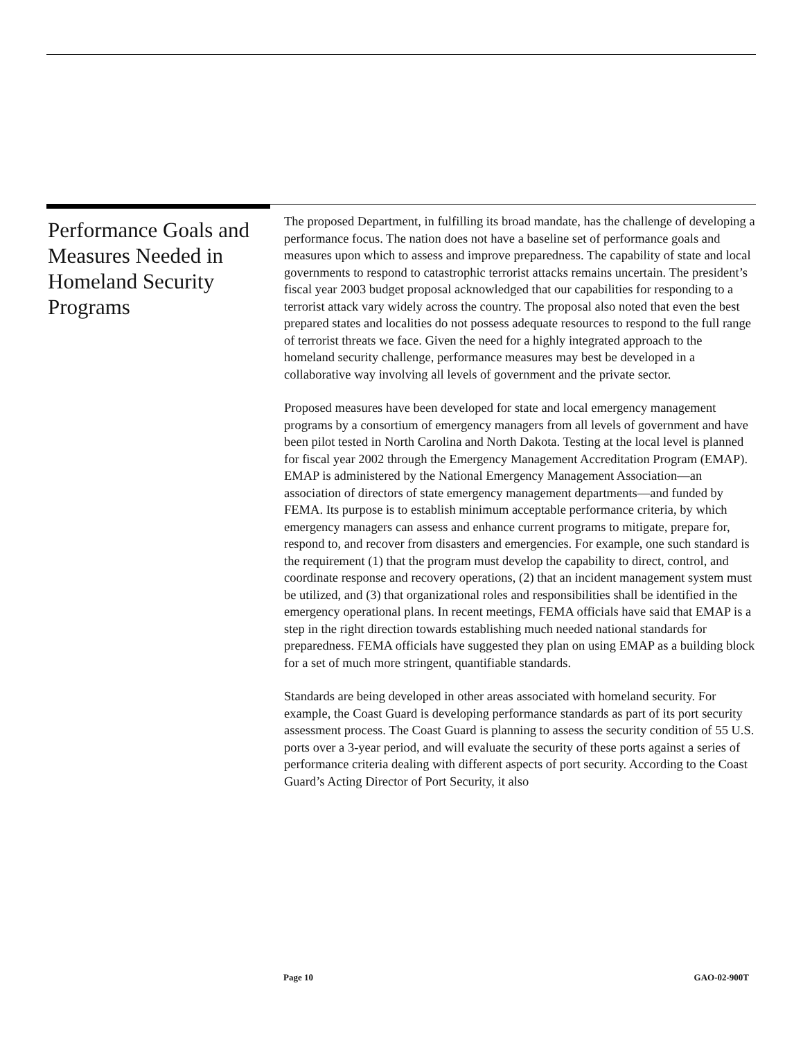Performance Goals and Measures Needed in Homeland Security Programs
The proposed Department, in fulfilling its broad mandate, has the challenge of developing a performance focus. The nation does not have a baseline set of performance goals and measures upon which to assess and improve preparedness. The capability of state and local governments to respond to catastrophic terrorist attacks remains uncertain. The president’s fiscal year 2003 budget proposal acknowledged that our capabilities for responding to a terrorist attack vary widely across the country. The proposal also noted that even the best prepared states and localities do not possess adequate resources to respond to the full range of terrorist threats we face. Given the need for a highly integrated approach to the homeland security challenge, performance measures may best be developed in a collaborative way involving all levels of government and the private sector.
Proposed measures have been developed for state and local emergency management programs by a consortium of emergency managers from all levels of government and have been pilot tested in North Carolina and North Dakota. Testing at the local level is planned for fiscal year 2002 through the Emergency Management Accreditation Program (EMAP). EMAP is administered by the National Emergency Management Association—an association of directors of state emergency management departments—and funded by FEMA. Its purpose is to establish minimum acceptable performance criteria, by which emergency managers can assess and enhance current programs to mitigate, prepare for, respond to, and recover from disasters and emergencies. For example, one such standard is the requirement (1) that the program must develop the capability to direct, control, and coordinate response and recovery operations, (2) that an incident management system must be utilized, and (3) that organizational roles and responsibilities shall be identified in the emergency operational plans. In recent meetings, FEMA officials have said that EMAP is a step in the right direction towards establishing much needed national standards for preparedness. FEMA officials have suggested they plan on using EMAP as a building block for a set of much more stringent, quantifiable standards.
Standards are being developed in other areas associated with homeland security. For example, the Coast Guard is developing performance standards as part of its port security assessment process. The Coast Guard is planning to assess the security condition of 55 U.S. ports over a 3-year period, and will evaluate the security of these ports against a series of performance criteria dealing with different aspects of port security. According to the Coast Guard’s Acting Director of Port Security, it also
Page 10 GAO-02-900T